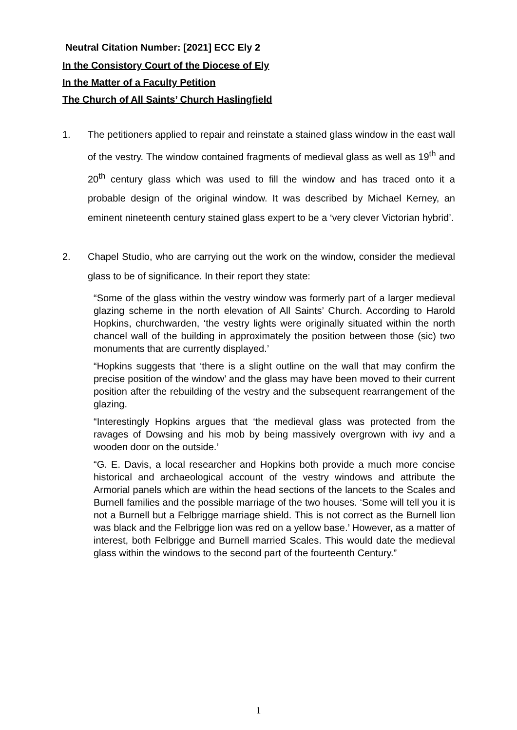Neutral Citation Number: [2021] ECC Ely 2
In the Consistory Court of the Diocese of Ely
In the Matter of a Faculty Petition
The Church of All Saints’ Church Haslingfield
1. The petitioners applied to repair and reinstate a stained glass window in the east wall of the vestry. The window contained fragments of medieval glass as well as 19<sup>th</sup> and 20<sup>th</sup> century glass which was used to fill the window and has traced onto it a probable design of the original window. It was described by Michael Kerney, an eminent nineteenth century stained glass expert to be a ‘very clever Victorian hybrid’.
2. Chapel Studio, who are carrying out the work on the window, consider the medieval glass to be of significance. In their report they state:
“Some of the glass within the vestry window was formerly part of a larger medieval glazing scheme in the north elevation of All Saints’ Church. According to Harold Hopkins, churchwarden, ‘the vestry lights were originally situated within the north chancel wall of the building in approximately the position between those (sic) two monuments that are currently displayed.’
“Hopkins suggests that ‘there is a slight outline on the wall that may confirm the precise position of the window’ and the glass may have been moved to their current position after the rebuilding of the vestry and the subsequent rearrangement of the glazing.
“Interestingly Hopkins argues that ‘the medieval glass was protected from the ravages of Dowsing and his mob by being massively overgrown with ivy and a wooden door on the outside.’
“G. E. Davis, a local researcher and Hopkins both provide a much more concise historical and archaeological account of the vestry windows and attribute the Armorial panels which are within the head sections of the lancets to the Scales and Burnell families and the possible marriage of the two houses. ‘Some will tell you it is not a Burnell but a Felbrigge marriage shield. This is not correct as the Burnell lion was black and the Felbrigge lion was red on a yellow base.’ However, as a matter of interest, both Felbrigge and Burnell married Scales. This would date the medieval glass within the windows to the second part of the fourteenth Century.”
1